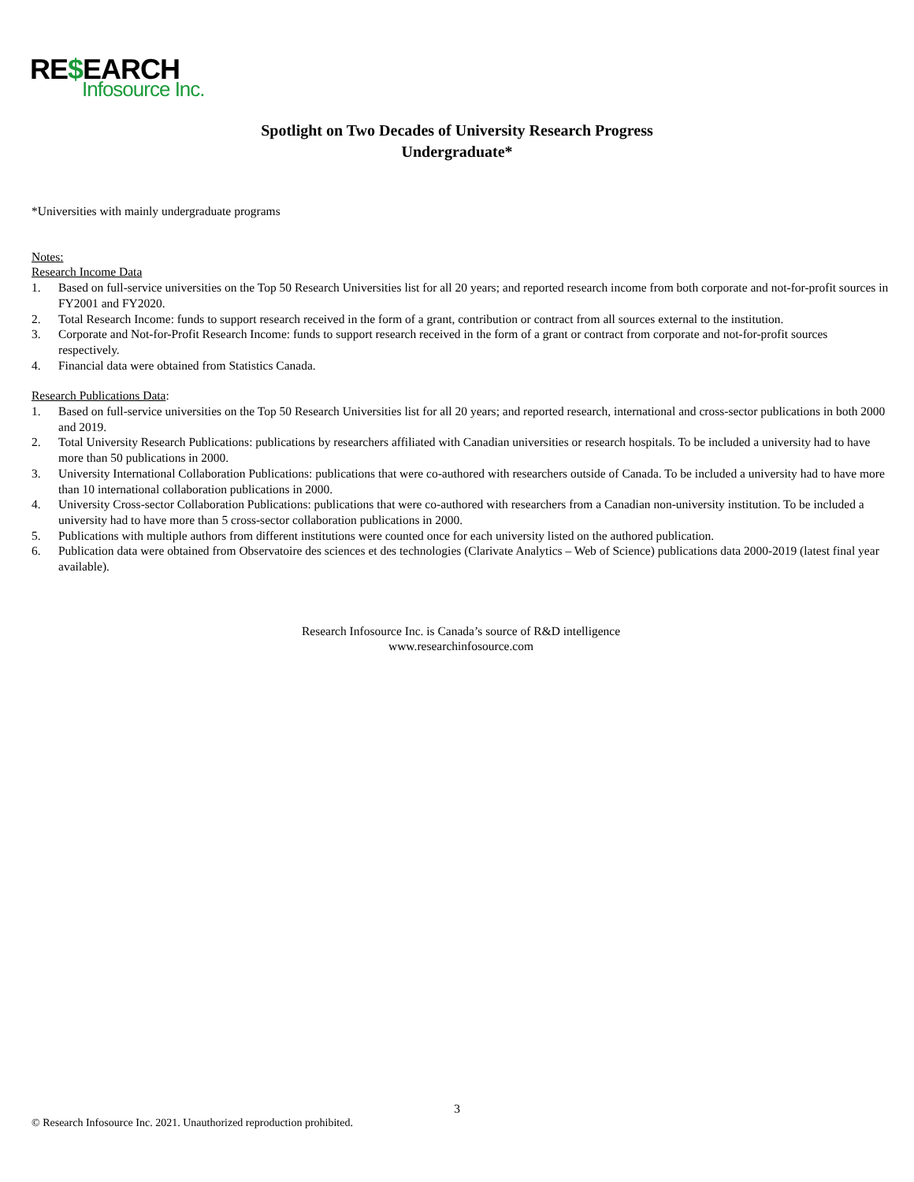RE$EARCH
Infosource Inc.
Spotlight on Two Decades of University Research Progress
Undergraduate*
*Universities with mainly undergraduate programs
Notes:
Research Income Data
1. Based on full-service universities on the Top 50 Research Universities list for all 20 years; and reported research income from both corporate and not-for-profit sources in FY2001 and FY2020.
2. Total Research Income: funds to support research received in the form of a grant, contribution or contract from all sources external to the institution.
3. Corporate and Not-for-Profit Research Income: funds to support research received in the form of a grant or contract from corporate and not-for-profit sources respectively.
4. Financial data were obtained from Statistics Canada.
Research Publications Data:
1. Based on full-service universities on the Top 50 Research Universities list for all 20 years; and reported research, international and cross-sector publications in both 2000 and 2019.
2. Total University Research Publications: publications by researchers affiliated with Canadian universities or research hospitals. To be included a university had to have more than 50 publications in 2000.
3. University International Collaboration Publications: publications that were co-authored with researchers outside of Canada. To be included a university had to have more than 10 international collaboration publications in 2000.
4. University Cross-sector Collaboration Publications: publications that were co-authored with researchers from a Canadian non-university institution. To be included a university had to have more than 5 cross-sector collaboration publications in 2000.
5. Publications with multiple authors from different institutions were counted once for each university listed on the authored publication.
6. Publication data were obtained from Observatoire des sciences et des technologies (Clarivate Analytics – Web of Science) publications data 2000-2019 (latest final year available).
Research Infosource Inc. is Canada’s source of R&D intelligence
www.researchinfosource.com
3
© Research Infosource Inc. 2021. Unauthorized reproduction prohibited.